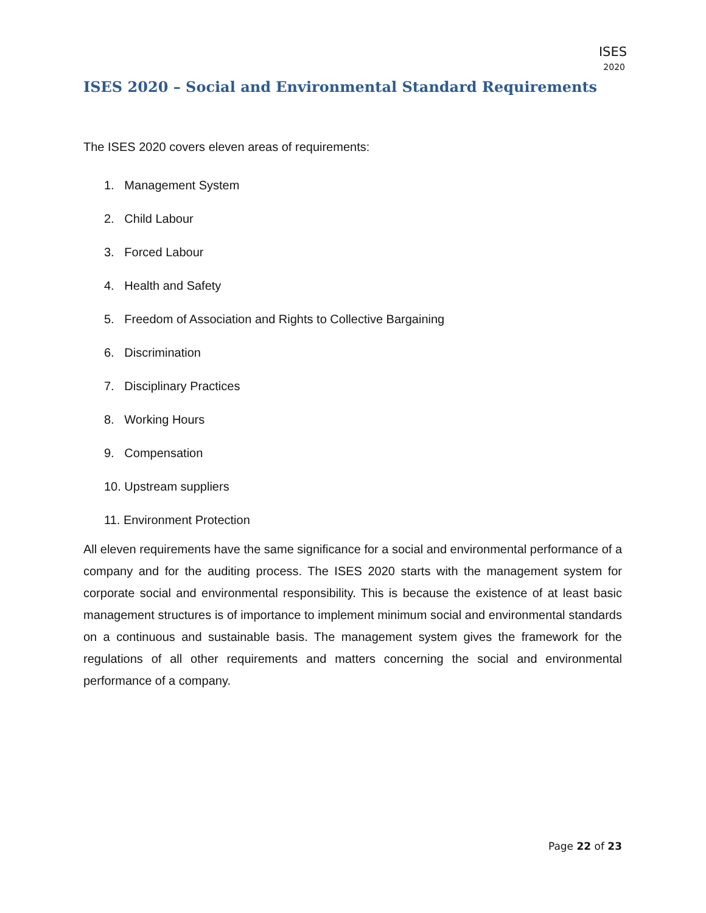ISES
2020
ISES 2020 – Social and Environmental Standard Requirements
The ISES 2020 covers eleven areas of requirements:
1. Management System
2. Child Labour
3. Forced Labour
4. Health and Safety
5. Freedom of Association and Rights to Collective Bargaining
6. Discrimination
7. Disciplinary Practices
8. Working Hours
9. Compensation
10. Upstream suppliers
11. Environment Protection
All eleven requirements have the same significance for a social and environmental performance of a company and for the auditing process. The ISES 2020 starts with the management system for corporate social and environmental responsibility. This is because the existence of at least basic management structures is of importance to implement minimum social and environmental standards on a continuous and sustainable basis. The management system gives the framework for the regulations of all other requirements and matters concerning the social and environmental performance of a company.
Page 22 of 23